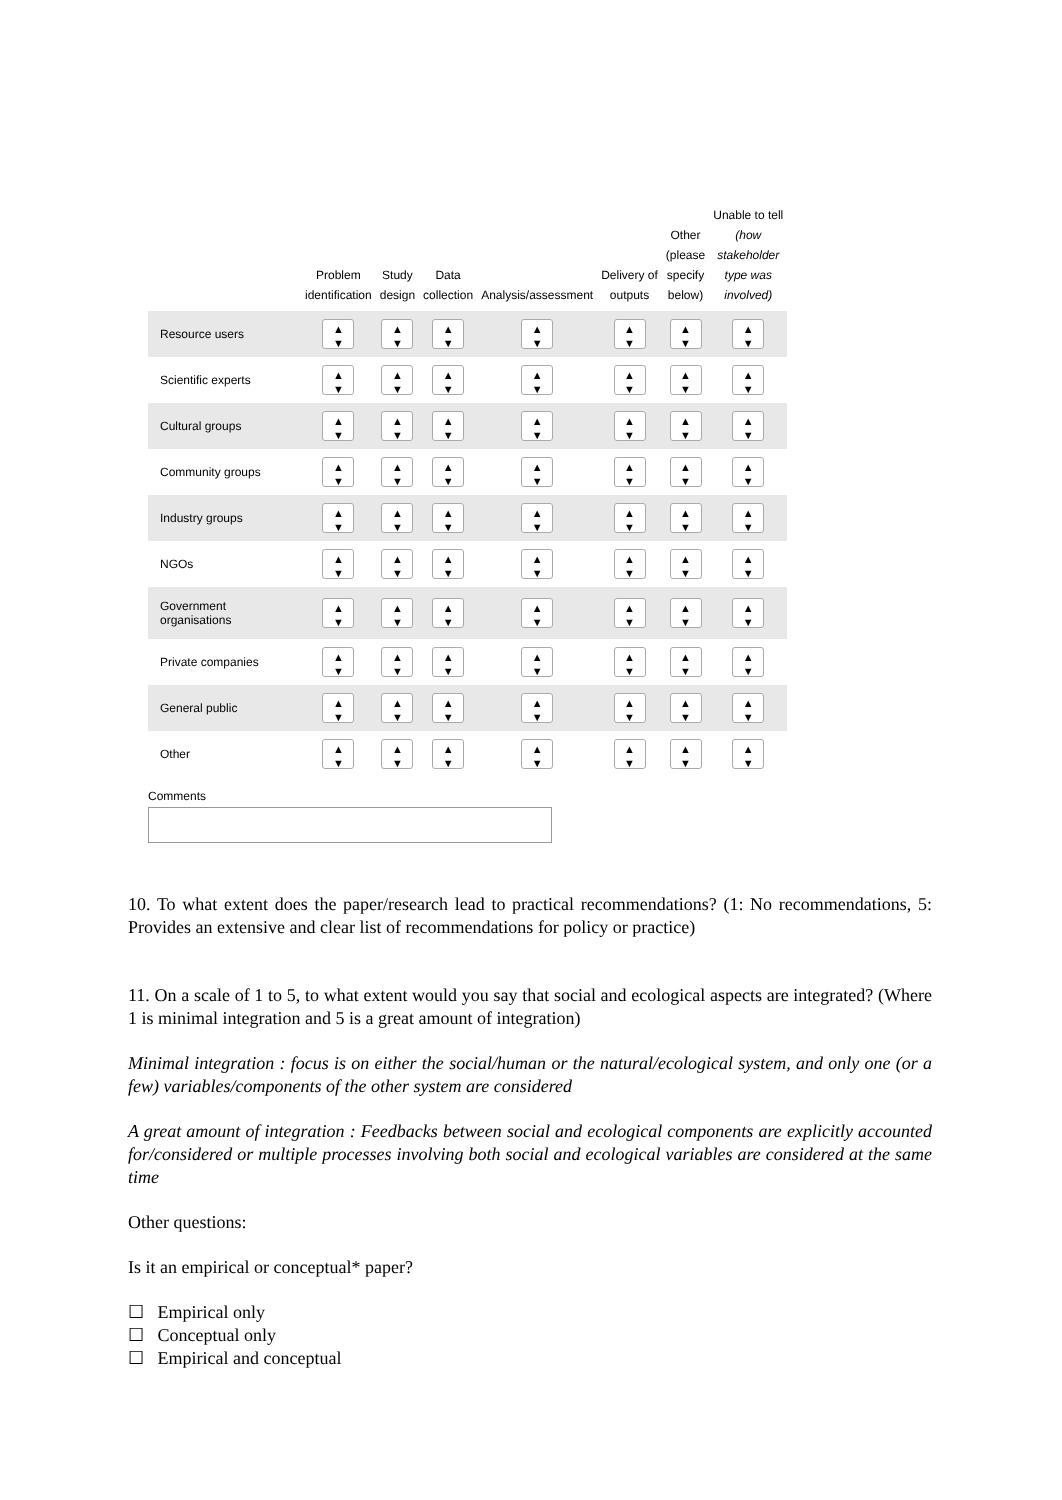| | Problem identification | Study design | Data collection | Analysis/assessment | Delivery of outputs | Other (please specify below) | Unable to tell (how stakeholder type was involved) |
| --- | --- | --- | --- | --- | --- | --- | --- |
| Resource users | ▲ ▼ | ▲ ▼ | ▲ ▼ | ▲ ▼ | ▲ ▼ | ▲ ▼ | ▲ ▼ |
| Scientific experts | ▲ ▼ | ▲ ▼ | ▲ ▼ | ▲ ▼ | ▲ ▼ | ▲ ▼ | ▲ ▼ |
| Cultural groups | ▲ ▼ | ▲ ▼ | ▲ ▼ | ▲ ▼ | ▲ ▼ | ▲ ▼ | ▲ ▼ |
| Community groups | ▲ ▼ | ▲ ▼ | ▲ ▼ | ▲ ▼ | ▲ ▼ | ▲ ▼ | ▲ ▼ |
| Industry groups | ▲ ▼ | ▲ ▼ | ▲ ▼ | ▲ ▼ | ▲ ▼ | ▲ ▼ | ▲ ▼ |
| NGOs | ▲ ▼ | ▲ ▼ | ▲ ▼ | ▲ ▼ | ▲ ▼ | ▲ ▼ | ▲ ▼ |
| Government organisations | ▲ ▼ | ▲ ▼ | ▲ ▼ | ▲ ▼ | ▲ ▼ | ▲ ▼ | ▲ ▼ |
| Private companies | ▲ ▼ | ▲ ▼ | ▲ ▼ | ▲ ▼ | ▲ ▼ | ▲ ▼ | ▲ ▼ |
| General public | ▲ ▼ | ▲ ▼ | ▲ ▼ | ▲ ▼ | ▲ ▼ | ▲ ▼ | ▲ ▼ |
| Other | ▲ ▼ | ▲ ▼ | ▲ ▼ | ▲ ▼ | ▲ ▼ | ▲ ▼ | ▲ ▼ |
Comments
10. To what extent does the paper/research lead to practical recommendations? (1: No recommendations, 5: Provides an extensive and clear list of recommendations for policy or practice)
11. On a scale of 1 to 5, to what extent would you say that social and ecological aspects are integrated? (Where 1 is minimal integration and 5 is a great amount of integration)
Minimal integration : focus is on either the social/human or the natural/ecological system, and only one (or a few) variables/components of the other system are considered
A great amount of integration : Feedbacks between social and ecological components are explicitly accounted for/considered or multiple processes involving both social and ecological variables are considered at the same time
Other questions:
Is it an empirical or conceptual* paper?
☐ Empirical only
☐ Conceptual only
☐ Empirical and conceptual